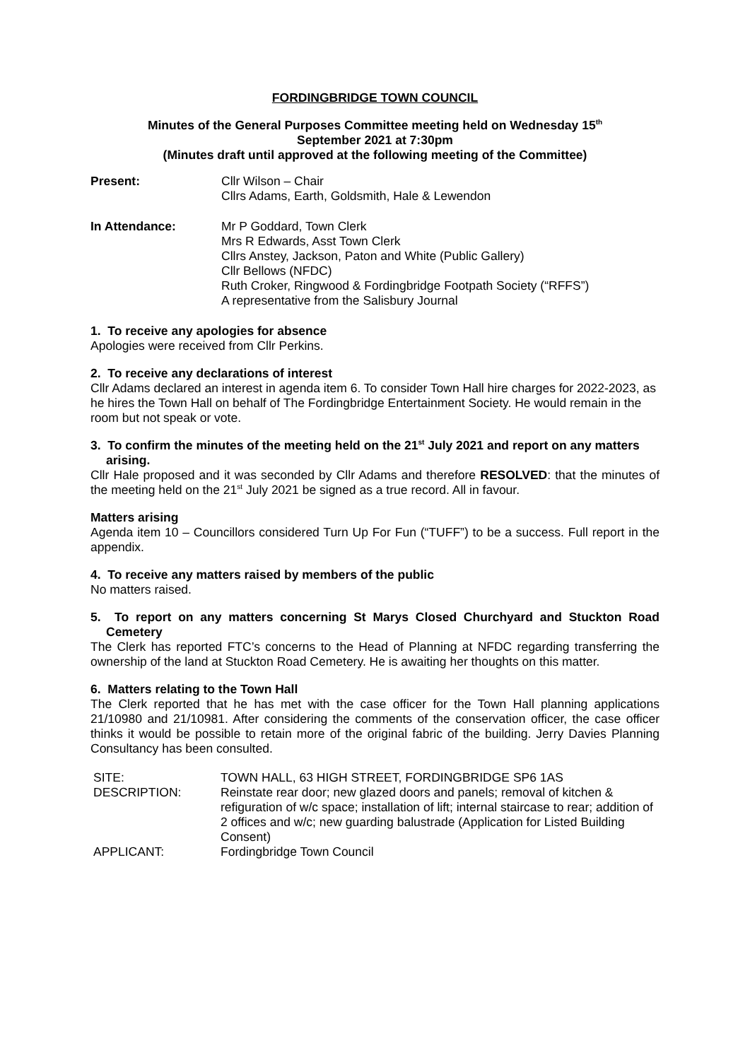FORDINGBRIDGE TOWN COUNCIL
Minutes of the General Purposes Committee meeting held on Wednesday 15<sup>th</sup>
September 2021 at 7:30pm
(Minutes draft until approved at the following meeting of the Committee)
Present: Cllr Wilson – Chair
Cllrs Adams, Earth, Goldsmith, Hale & Lewendon
In Attendance: Mr P Goddard, Town Clerk
Mrs R Edwards, Asst Town Clerk
Cllrs Anstey, Jackson, Paton and White (Public Gallery)
Cllr Bellows (NFDC)
Ruth Croker, Ringwood & Fordingbridge Footpath Society (“RFFS”)
A representative from the Salisbury Journal
1. To receive any apologies for absence
Apologies were received from Cllr Perkins.
2. To receive any declarations of interest
Cllr Adams declared an interest in agenda item 6. To consider Town Hall hire charges for 2022-2023, as he hires the Town Hall on behalf of The Fordingbridge Entertainment Society. He would remain in the room but not speak or vote.
3. To confirm the minutes of the meeting held on the 21<sup>st</sup> July 2021 and report on any matters arising.
Cllr Hale proposed and it was seconded by Cllr Adams and therefore RESOLVED: that the minutes of the meeting held on the 21<sup>st</sup> July 2021 be signed as a true record. All in favour.
Matters arising
Agenda item 10 – Councillors considered Turn Up For Fun (“TUFF”) to be a success. Full report in the appendix.
4. To receive any matters raised by members of the public
No matters raised.
5. To report on any matters concerning St Marys Closed Churchyard and Stuckton Road Cemetery
The Clerk has reported FTC’s concerns to the Head of Planning at NFDC regarding transferring the ownership of the land at Stuckton Road Cemetery. He is awaiting her thoughts on this matter.
6. Matters relating to the Town Hall
The Clerk reported that he has met with the case officer for the Town Hall planning applications 21/10980 and 21/10981. After considering the comments of the conservation officer, the case officer thinks it would be possible to retain more of the original fabric of the building. Jerry Davies Planning Consultancy has been consulted.
| SITE: | TOWN HALL, 63 HIGH STREET, FORDINGBRIDGE SP6 1AS |
| DESCRIPTION: | Reinstate rear door; new glazed doors and panels; removal of kitchen & refiguration of w/c space; installation of lift; internal staircase to rear; addition of 2 offices and w/c; new guarding balustrade (Application for Listed Building Consent) |
| APPLICANT: | Fordingbridge Town Council |